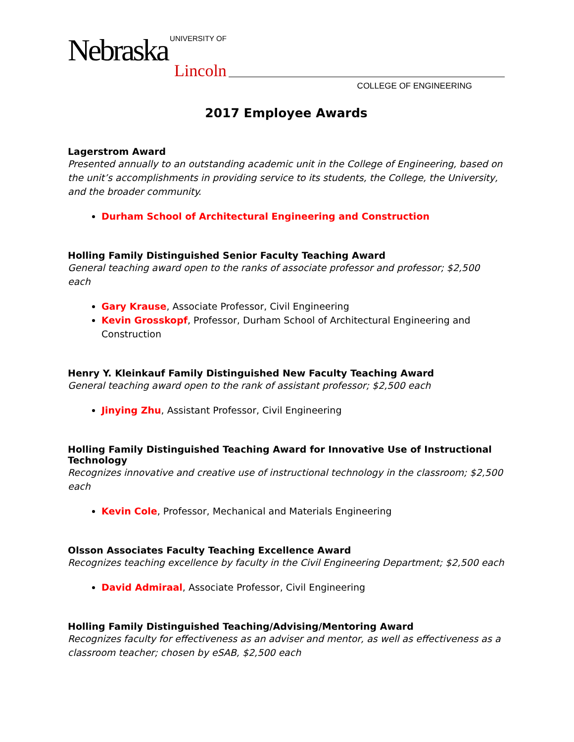Nebraska UNIVERSITY OF
Lincoln
COLLEGE OF ENGINEERING
2017 Employee Awards
Lagerstrom Award
Presented annually to an outstanding academic unit in the College of Engineering, based on the unit’s accomplishments in providing service to its students, the College, the University, and the broader community.
Durham School of Architectural Engineering and Construction
Holling Family Distinguished Senior Faculty Teaching Award
General teaching award open to the ranks of associate professor and professor; $2,500 each
Gary Krause, Associate Professor, Civil Engineering
Kevin Grosskopf, Professor, Durham School of Architectural Engineering and Construction
Henry Y. Kleinkauf Family Distinguished New Faculty Teaching Award
General teaching award open to the rank of assistant professor; $2,500 each
Jinying Zhu, Assistant Professor, Civil Engineering
Holling Family Distinguished Teaching Award for Innovative Use of Instructional Technology
Recognizes innovative and creative use of instructional technology in the classroom; $2,500 each
Kevin Cole, Professor, Mechanical and Materials Engineering
Olsson Associates Faculty Teaching Excellence Award
Recognizes teaching excellence by faculty in the Civil Engineering Department; $2,500 each
David Admiraal, Associate Professor, Civil Engineering
Holling Family Distinguished Teaching/Advising/Mentoring Award
Recognizes faculty for effectiveness as an adviser and mentor, as well as effectiveness as a classroom teacher; chosen by eSAB, $2,500 each